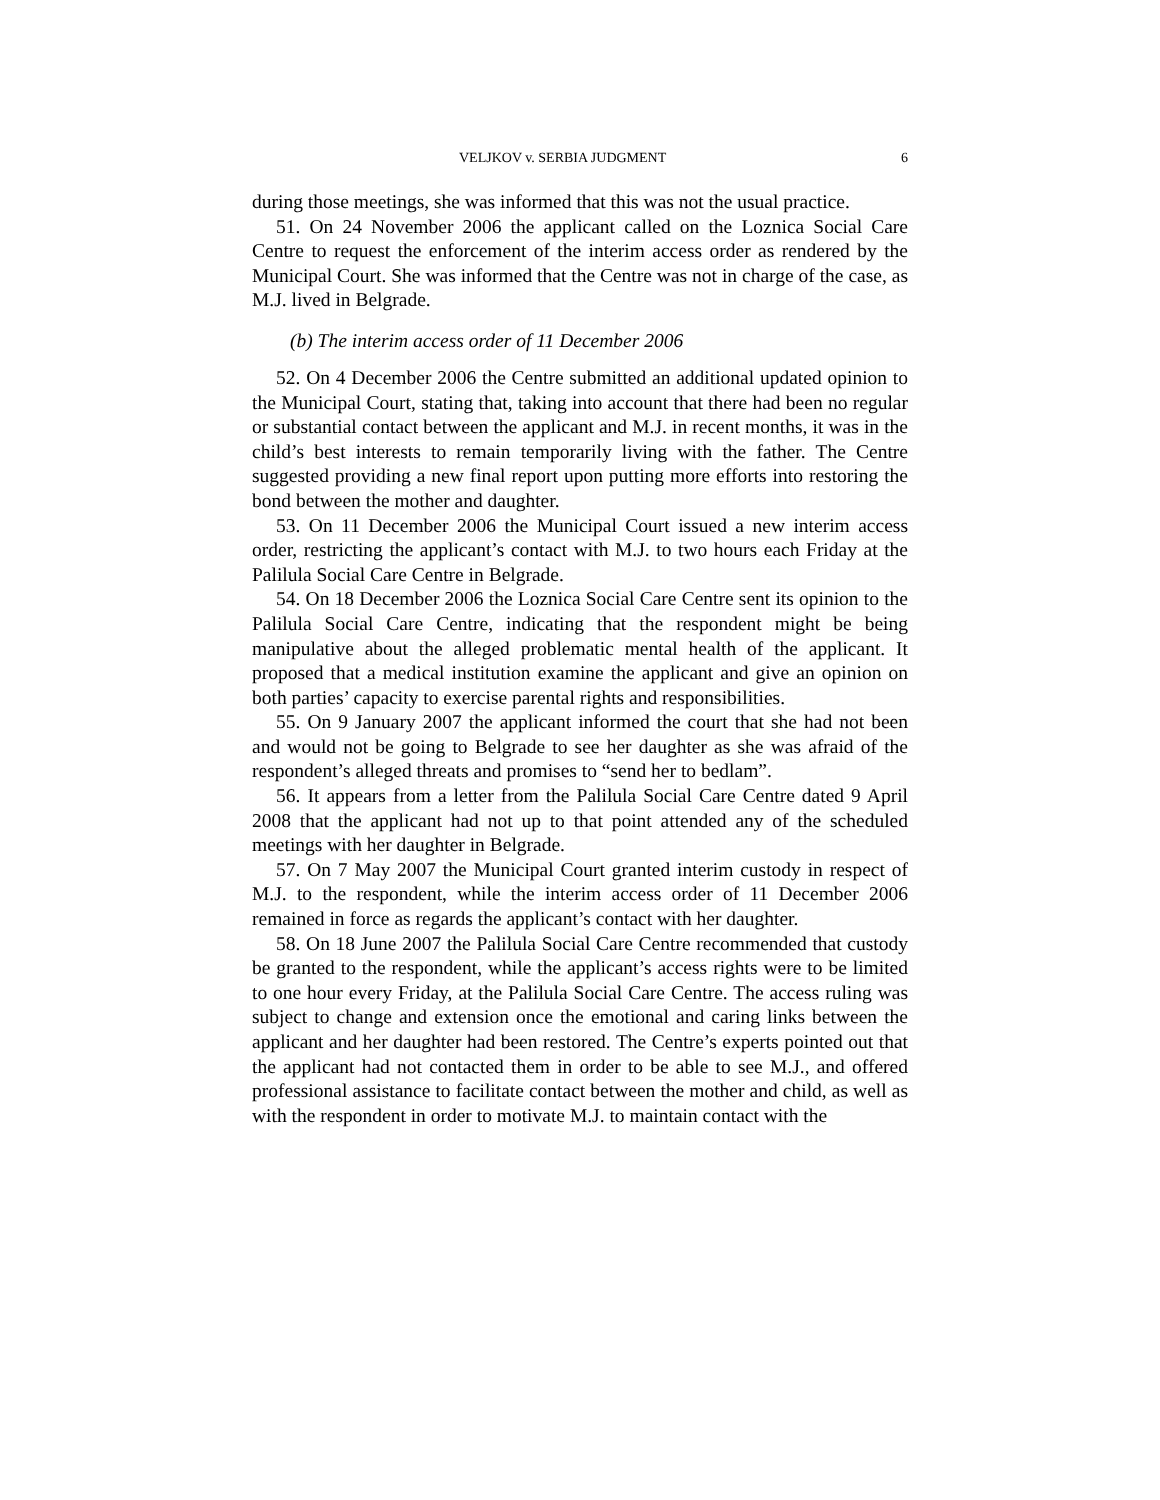VELJKOV v. SERBIA JUDGMENT 6
during those meetings, she was informed that this was not the usual practice.
51. On 24 November 2006 the applicant called on the Loznica Social Care Centre to request the enforcement of the interim access order as rendered by the Municipal Court. She was informed that the Centre was not in charge of the case, as M.J. lived in Belgrade.
(b) The interim access order of 11 December 2006
52. On 4 December 2006 the Centre submitted an additional updated opinion to the Municipal Court, stating that, taking into account that there had been no regular or substantial contact between the applicant and M.J. in recent months, it was in the child’s best interests to remain temporarily living with the father. The Centre suggested providing a new final report upon putting more efforts into restoring the bond between the mother and daughter.
53. On 11 December 2006 the Municipal Court issued a new interim access order, restricting the applicant’s contact with M.J. to two hours each Friday at the Palilula Social Care Centre in Belgrade.
54. On 18 December 2006 the Loznica Social Care Centre sent its opinion to the Palilula Social Care Centre, indicating that the respondent might be being manipulative about the alleged problematic mental health of the applicant. It proposed that a medical institution examine the applicant and give an opinion on both parties’ capacity to exercise parental rights and responsibilities.
55. On 9 January 2007 the applicant informed the court that she had not been and would not be going to Belgrade to see her daughter as she was afraid of the respondent’s alleged threats and promises to “send her to bedlam”.
56. It appears from a letter from the Palilula Social Care Centre dated 9 April 2008 that the applicant had not up to that point attended any of the scheduled meetings with her daughter in Belgrade.
57. On 7 May 2007 the Municipal Court granted interim custody in respect of M.J. to the respondent, while the interim access order of 11 December 2006 remained in force as regards the applicant’s contact with her daughter.
58. On 18 June 2007 the Palilula Social Care Centre recommended that custody be granted to the respondent, while the applicant’s access rights were to be limited to one hour every Friday, at the Palilula Social Care Centre. The access ruling was subject to change and extension once the emotional and caring links between the applicant and her daughter had been restored. The Centre’s experts pointed out that the applicant had not contacted them in order to be able to see M.J., and offered professional assistance to facilitate contact between the mother and child, as well as with the respondent in order to motivate M.J. to maintain contact with the